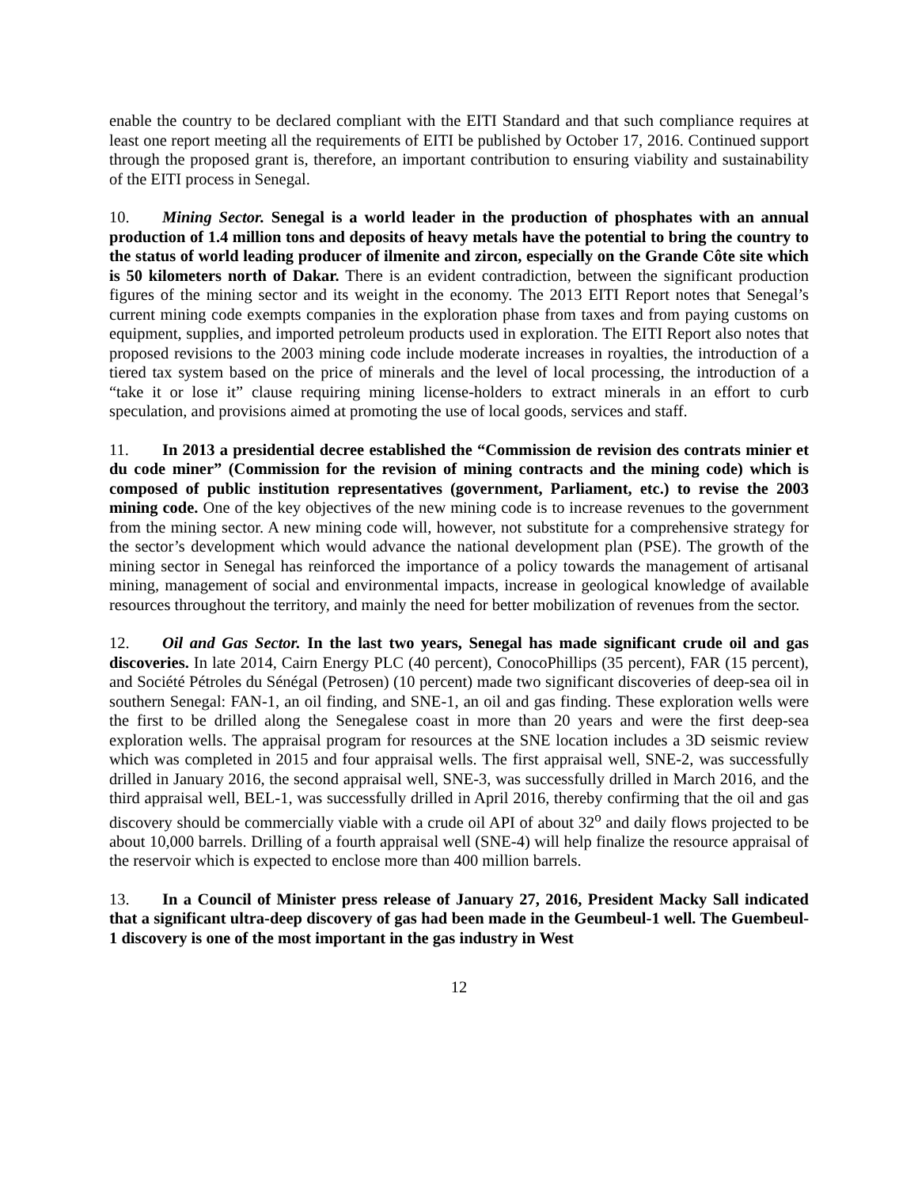enable the country to be declared compliant with the EITI Standard and that such compliance requires at least one report meeting all the requirements of EITI be published by October 17, 2016. Continued support through the proposed grant is, therefore, an important contribution to ensuring viability and sustainability of the EITI process in Senegal.
10. Mining Sector. Senegal is a world leader in the production of phosphates with an annual production of 1.4 million tons and deposits of heavy metals have the potential to bring the country to the status of world leading producer of ilmenite and zircon, especially on the Grande Côte site which is 50 kilometers north of Dakar. There is an evident contradiction, between the significant production figures of the mining sector and its weight in the economy. The 2013 EITI Report notes that Senegal’s current mining code exempts companies in the exploration phase from taxes and from paying customs on equipment, supplies, and imported petroleum products used in exploration. The EITI Report also notes that proposed revisions to the 2003 mining code include moderate increases in royalties, the introduction of a tiered tax system based on the price of minerals and the level of local processing, the introduction of a “take it or lose it” clause requiring mining license-holders to extract minerals in an effort to curb speculation, and provisions aimed at promoting the use of local goods, services and staff.
11. In 2013 a presidential decree established the “Commission de revision des contrats minier et du code miner” (Commission for the revision of mining contracts and the mining code) which is composed of public institution representatives (government, Parliament, etc.) to revise the 2003 mining code. One of the key objectives of the new mining code is to increase revenues to the government from the mining sector. A new mining code will, however, not substitute for a comprehensive strategy for the sector’s development which would advance the national development plan (PSE). The growth of the mining sector in Senegal has reinforced the importance of a policy towards the management of artisanal mining, management of social and environmental impacts, increase in geological knowledge of available resources throughout the territory, and mainly the need for better mobilization of revenues from the sector.
12. Oil and Gas Sector. In the last two years, Senegal has made significant crude oil and gas discoveries. In late 2014, Cairn Energy PLC (40 percent), ConocoPhillips (35 percent), FAR (15 percent), and Société Pétroles du Sénégal (Petrosen) (10 percent) made two significant discoveries of deep-sea oil in southern Senegal: FAN-1, an oil finding, and SNE-1, an oil and gas finding. These exploration wells were the first to be drilled along the Senegalese coast in more than 20 years and were the first deep-sea exploration wells. The appraisal program for resources at the SNE location includes a 3D seismic review which was completed in 2015 and four appraisal wells. The first appraisal well, SNE-2, was successfully drilled in January 2016, the second appraisal well, SNE-3, was successfully drilled in March 2016, and the third appraisal well, BEL-1, was successfully drilled in April 2016, thereby confirming that the oil and gas discovery should be commercially viable with a crude oil API of about 32<sup>o</sup> and daily flows projected to be about 10,000 barrels. Drilling of a fourth appraisal well (SNE-4) will help finalize the resource appraisal of the reservoir which is expected to enclose more than 400 million barrels.
13. In a Council of Minister press release of January 27, 2016, President Macky Sall indicated that a significant ultra-deep discovery of gas had been made in the Geumbeul-1 well. The Guembeul-1 discovery is one of the most important in the gas industry in West
12